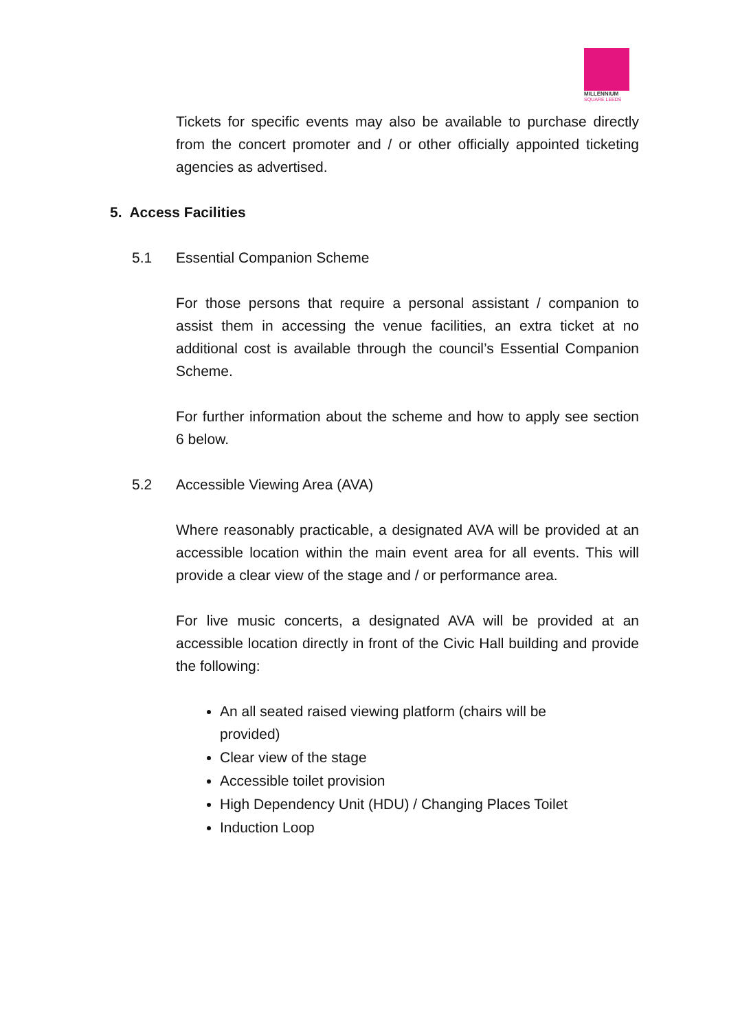MILLENNIUM
SQUARE LEEDS
Tickets for specific events may also be available to purchase directly from the concert promoter and / or other officially appointed ticketing agencies as advertised.
5. Access Facilities
5.1 Essential Companion Scheme
For those persons that require a personal assistant / companion to assist them in accessing the venue facilities, an extra ticket at no additional cost is available through the council’s Essential Companion Scheme.
For further information about the scheme and how to apply see section 6 below.
5.2 Accessible Viewing Area (AVA)
Where reasonably practicable, a designated AVA will be provided at an accessible location within the main event area for all events. This will provide a clear view of the stage and / or performance area.
For live music concerts, a designated AVA will be provided at an accessible location directly in front of the Civic Hall building and provide the following:
An all seated raised viewing platform (chairs will be provided)
Clear view of the stage
Accessible toilet provision
High Dependency Unit (HDU) / Changing Places Toilet
Induction Loop